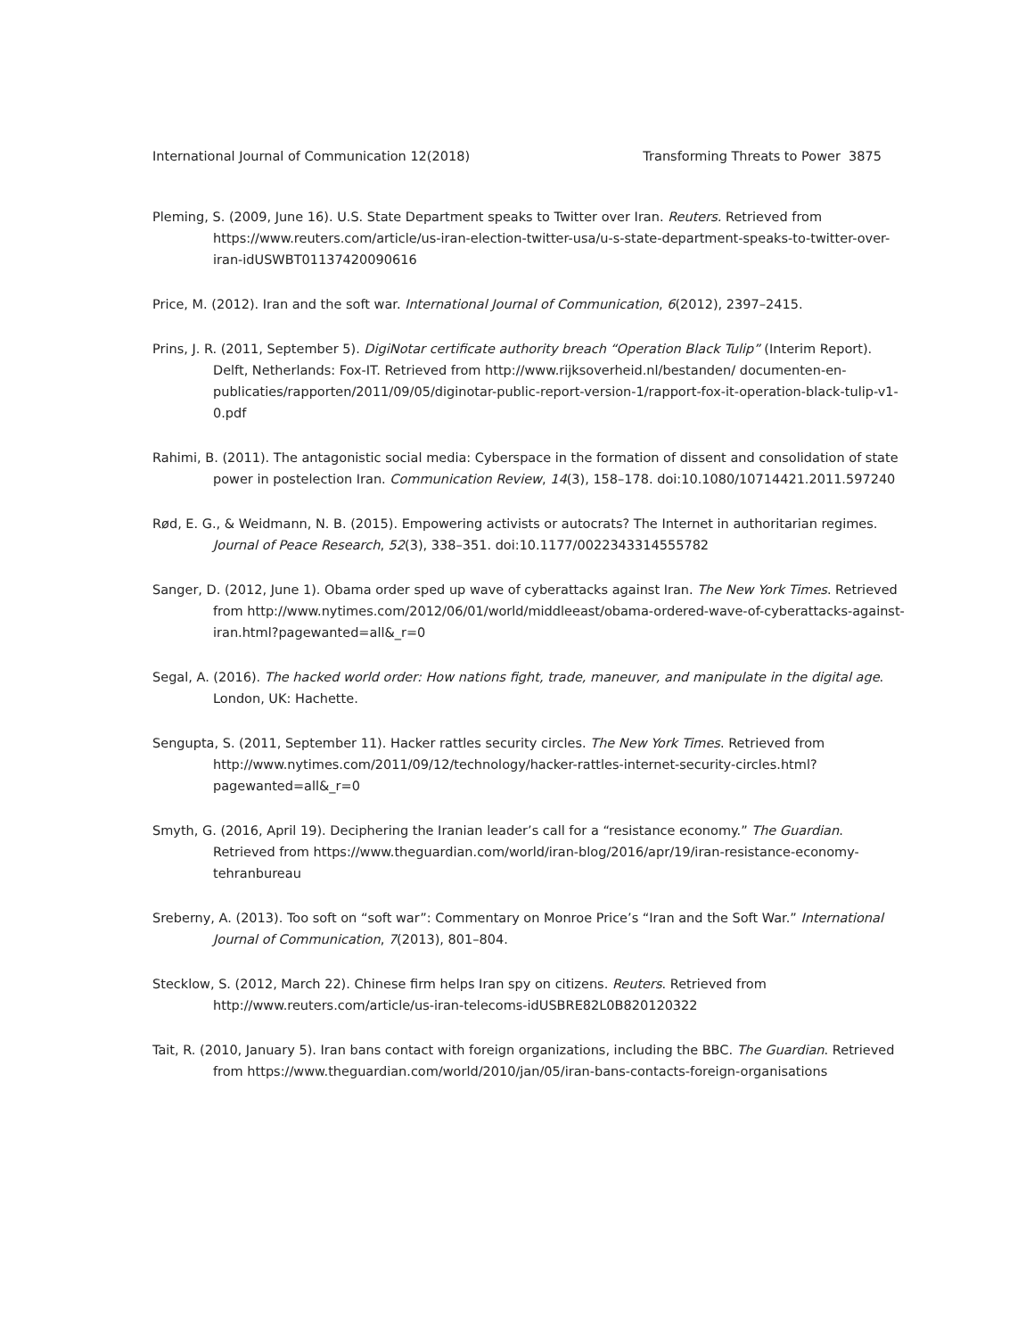International Journal of Communication 12(2018) Transforming Threats to Power 3875
Pleming, S. (2009, June 16). U.S. State Department speaks to Twitter over Iran. Reuters. Retrieved from https://www.reuters.com/article/us-iran-election-twitter-usa/u-s-state-department-speaks-to-twitter-over-iran-idUSWBT01137420090616
Price, M. (2012). Iran and the soft war. International Journal of Communication, 6(2012), 2397–2415.
Prins, J. R. (2011, September 5). DigiNotar certificate authority breach “Operation Black Tulip” (Interim Report). Delft, Netherlands: Fox-IT. Retrieved from http://www.rijksoverheid.nl/bestanden/ documenten-en-publicaties/rapporten/2011/09/05/diginotar-public-report-version-1/rapport-fox-it-operation-black-tulip-v1-0.pdf
Rahimi, B. (2011). The antagonistic social media: Cyberspace in the formation of dissent and consolidation of state power in postelection Iran. Communication Review, 14(3), 158–178. doi:10.1080/10714421.2011.597240
Rød, E. G., & Weidmann, N. B. (2015). Empowering activists or autocrats? The Internet in authoritarian regimes. Journal of Peace Research, 52(3), 338–351. doi:10.1177/0022343314555782
Sanger, D. (2012, June 1). Obama order sped up wave of cyberattacks against Iran. The New York Times. Retrieved from http://www.nytimes.com/2012/06/01/world/middleeast/obama-ordered-wave-of-cyberattacks-against-iran.html?pagewanted=all&_r=0
Segal, A. (2016). The hacked world order: How nations fight, trade, maneuver, and manipulate in the digital age. London, UK: Hachette.
Sengupta, S. (2011, September 11). Hacker rattles security circles. The New York Times. Retrieved from http://www.nytimes.com/2011/09/12/technology/hacker-rattles-internet-security-circles.html?pagewanted=all&_r=0
Smyth, G. (2016, April 19). Deciphering the Iranian leader’s call for a “resistance economy.” The Guardian. Retrieved from https://www.theguardian.com/world/iran-blog/2016/apr/19/iran-resistance-economy-tehranbureau
Sreberny, A. (2013). Too soft on “soft war”: Commentary on Monroe Price’s “Iran and the Soft War.” International Journal of Communication, 7(2013), 801–804.
Stecklow, S. (2012, March 22). Chinese firm helps Iran spy on citizens. Reuters. Retrieved from http://www.reuters.com/article/us-iran-telecoms-idUSBRE82L0B820120322
Tait, R. (2010, January 5). Iran bans contact with foreign organizations, including the BBC. The Guardian. Retrieved from https://www.theguardian.com/world/2010/jan/05/iran-bans-contacts-foreign-organisations